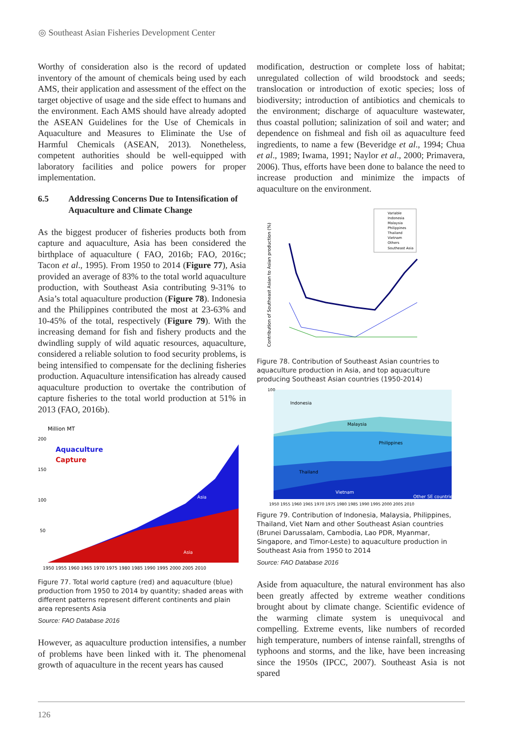◎ Southeast Asian Fisheries Development Center
Worthy of consideration also is the record of updated inventory of the amount of chemicals being used by each AMS, their application and assessment of the effect on the target objective of usage and the side effect to humans and the environment. Each AMS should have already adopted the ASEAN Guidelines for the Use of Chemicals in Aquaculture and Measures to Eliminate the Use of Harmful Chemicals (ASEAN, 2013). Nonetheless, competent authorities should be well-equipped with laboratory facilities and police powers for proper implementation.
6.5 Addressing Concerns Due to Intensification of Aquaculture and Climate Change
As the biggest producer of fisheries products both from capture and aquaculture, Asia has been considered the birthplace of aquaculture ( FAO, 2016b; FAO, 2016c; Tacon et al., 1995). From 1950 to 2014 (Figure 77), Asia provided an average of 83% to the total world aquaculture production, with Southeast Asia contributing 9-31% to Asia’s total aquaculture production (Figure 78). Indonesia and the Philippines contributed the most at 23-63% and 10-45% of the total, respectively (Figure 79). With the increasing demand for fish and fishery products and the dwindling supply of wild aquatic resources, aquaculture, considered a reliable solution to food security problems, is being intensified to compensate for the declining fisheries production. Aquaculture intensification has already caused aquaculture production to overtake the contribution of capture fisheries to the total world production at 51% in 2013 (FAO, 2016b).
Million MT
200
150
100
50
Aquaculture
Capture
Asia
Asia
1950 1955 1960 1965 1970 1975 1980 1985 1990 1995 2000 2005 2010
Figure 77. Total world capture (red) and aquaculture (blue) production from 1950 to 2014 by quantity; shaded areas with different patterns represent different continents and plain area represents Asia
Source: FAO Database 2016
However, as aquaculture production intensifies, a number of problems have been linked with it. The phenomenal growth of aquaculture in the recent years has caused
modification, destruction or complete loss of habitat; unregulated collection of wild broodstock and seeds; translocation or introduction of exotic species; loss of biodiversity; introduction of antibiotics and chemicals to the environment; discharge of aquaculture wastewater, thus coastal pollution; salinization of soil and water; and dependence on fishmeal and fish oil as aquaculture feed ingredients, to name a few (Beveridge et al., 1994; Chua et al., 1989; Iwama, 1991; Naylor et al., 2000; Primavera, 2006). Thus, efforts have been done to balance the need to increase production and minimize the impacts of aquaculture on the environment.
Variable
Indonesia
Malaysia
Philippines
Thailand
Vietnam
Others
Southeast Asia
Contribution of Southeast Asian to Asian production (%)
Figure 78. Contribution of Southeast Asian countries to aquaculture production in Asia, and top aquaculture producing Southeast Asian countries (1950-2014)
Indonesia
Malaysia
Philippines
Thailand
Vietnam
Other SE countries
100
1950 1955 1960 1965 1970 1975 1980 1985 1990 1995 2000 2005 2010
Figure 79. Contribution of Indonesia, Malaysia, Philippines, Thailand, Viet Nam and other Southeast Asian countries (Brunei Darussalam, Cambodia, Lao PDR, Myanmar, Singapore, and Timor-Leste) to aquaculture production in Southeast Asia from 1950 to 2014
Source: FAO Database 2016
Aside from aquaculture, the natural environment has also been greatly affected by extreme weather conditions brought about by climate change. Scientific evidence of the warming climate system is unequivocal and compelling. Extreme events, like numbers of recorded high temperature, numbers of intense rainfall, strengths of typhoons and storms, and the like, have been increasing since the 1950s (IPCC, 2007). Southeast Asia is not spared
126